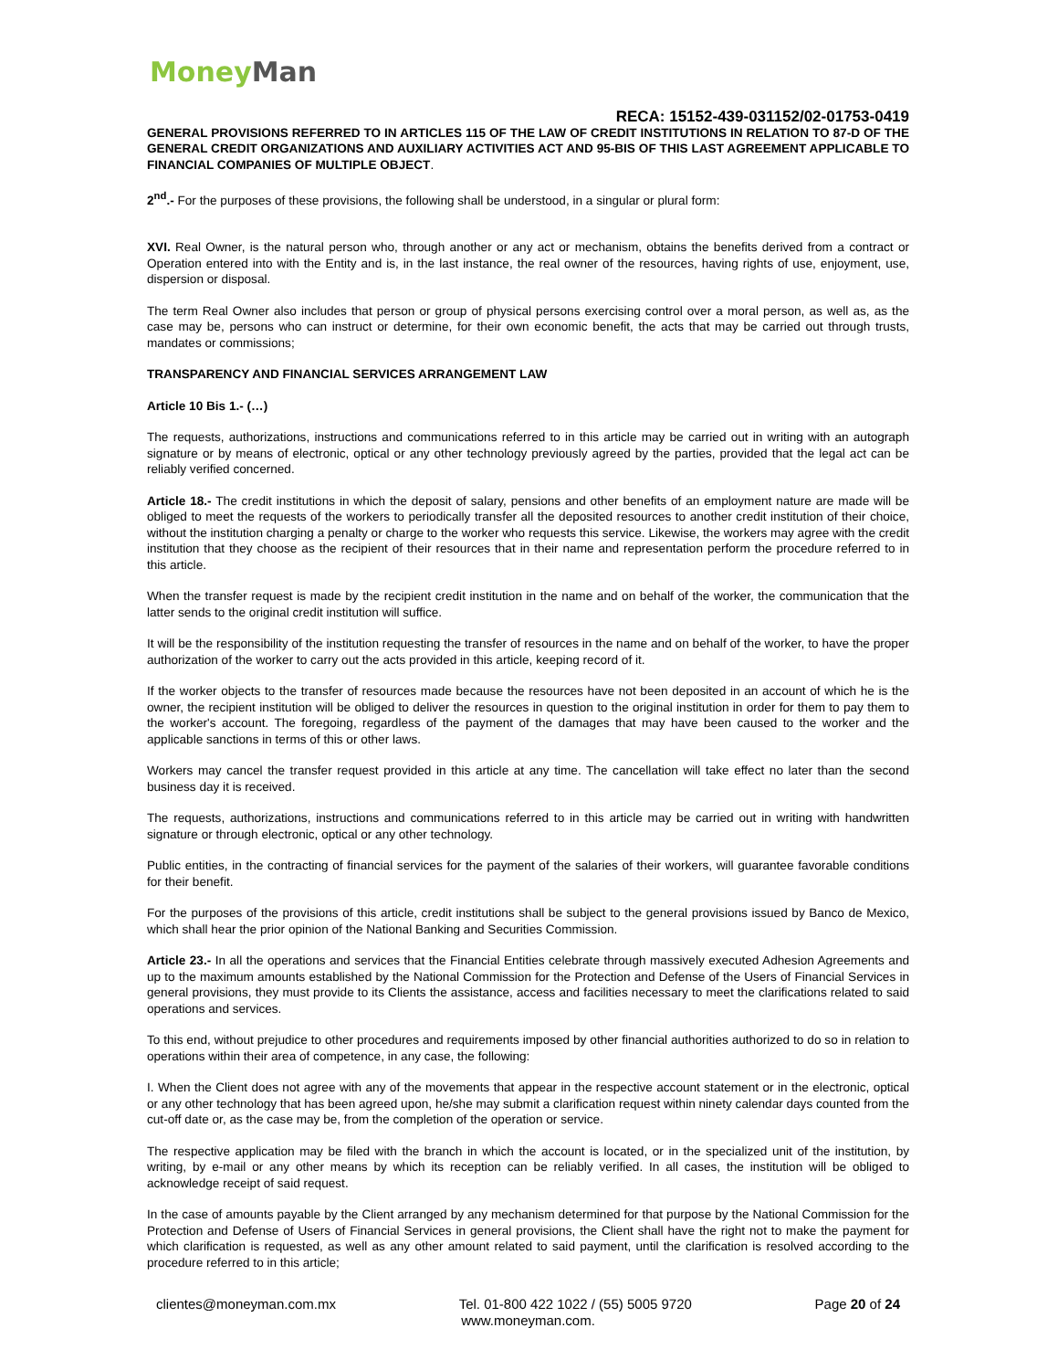Money Man
RECA: 15152-439-031152/02-01753-0419
GENERAL PROVISIONS REFERRED TO IN ARTICLES 115 OF THE LAW OF CREDIT INSTITUTIONS IN RELATION TO 87-D OF THE GENERAL CREDIT ORGANIZATIONS AND AUXILIARY ACTIVITIES ACT AND 95-BIS OF THIS LAST AGREEMENT APPLICABLE TO FINANCIAL COMPANIES OF MULTIPLE OBJECT.
2<sup>nd</sup>.- For the purposes of these provisions, the following shall be understood, in a singular or plural form:
XVI. Real Owner, is the natural person who, through another or any act or mechanism, obtains the benefits derived from a contract or Operation entered into with the Entity and is, in the last instance, the real owner of the resources, having rights of use, enjoyment, use, dispersion or disposal.
The term Real Owner also includes that person or group of physical persons exercising control over a moral person, as well as, as the case may be, persons who can instruct or determine, for their own economic benefit, the acts that may be carried out through trusts, mandates or commissions;
TRANSPARENCY AND FINANCIAL SERVICES ARRANGEMENT LAW
Article 10 Bis 1.- (…)
The requests, authorizations, instructions and communications referred to in this article may be carried out in writing with an autograph signature or by means of electronic, optical or any other technology previously agreed by the parties, provided that the legal act can be reliably verified concerned.
Article 18.- The credit institutions in which the deposit of salary, pensions and other benefits of an employment nature are made will be obliged to meet the requests of the workers to periodically transfer all the deposited resources to another credit institution of their choice, without the institution charging a penalty or charge to the worker who requests this service. Likewise, the workers may agree with the credit institution that they choose as the recipient of their resources that in their name and representation perform the procedure referred to in this article.
When the transfer request is made by the recipient credit institution in the name and on behalf of the worker, the communication that the latter sends to the original credit institution will suffice.
It will be the responsibility of the institution requesting the transfer of resources in the name and on behalf of the worker, to have the proper authorization of the worker to carry out the acts provided in this article, keeping record of it.
If the worker objects to the transfer of resources made because the resources have not been deposited in an account of which he is the owner, the recipient institution will be obliged to deliver the resources in question to the original institution in order for them to pay them to the worker's account. The foregoing, regardless of the payment of the damages that may have been caused to the worker and the applicable sanctions in terms of this or other laws.
Workers may cancel the transfer request provided in this article at any time. The cancellation will take effect no later than the second business day it is received.
The requests, authorizations, instructions and communications referred to in this article may be carried out in writing with handwritten signature or through electronic, optical or any other technology.
Public entities, in the contracting of financial services for the payment of the salaries of their workers, will guarantee favorable conditions for their benefit.
For the purposes of the provisions of this article, credit institutions shall be subject to the general provisions issued by Banco de Mexico, which shall hear the prior opinion of the National Banking and Securities Commission.
Article 23.- In all the operations and services that the Financial Entities celebrate through massively executed Adhesion Agreements and up to the maximum amounts established by the National Commission for the Protection and Defense of the Users of Financial Services in general provisions, they must provide to its Clients the assistance, access and facilities necessary to meet the clarifications related to said operations and services.
To this end, without prejudice to other procedures and requirements imposed by other financial authorities authorized to do so in relation to operations within their area of competence, in any case, the following:
I. When the Client does not agree with any of the movements that appear in the respective account statement or in the electronic, optical or any other technology that has been agreed upon, he/she may submit a clarification request within ninety calendar days counted from the cut-off date or, as the case may be, from the completion of the operation or service.
The respective application may be filed with the branch in which the account is located, or in the specialized unit of the institution, by writing, by e-mail or any other means by which its reception can be reliably verified. In all cases, the institution will be obliged to acknowledge receipt of said request.
In the case of amounts payable by the Client arranged by any mechanism determined for that purpose by the National Commission for the Protection and Defense of Users of Financial Services in general provisions, the Client shall have the right not to make the payment for which clarification is requested, as well as any other amount related to said payment, until the clarification is resolved according to the procedure referred to in this article;
clientes@moneyman.com.mx Tel. 01-800 422 1022 / (55) 5005 9720 Page 20 of 24
www.moneyman.com.